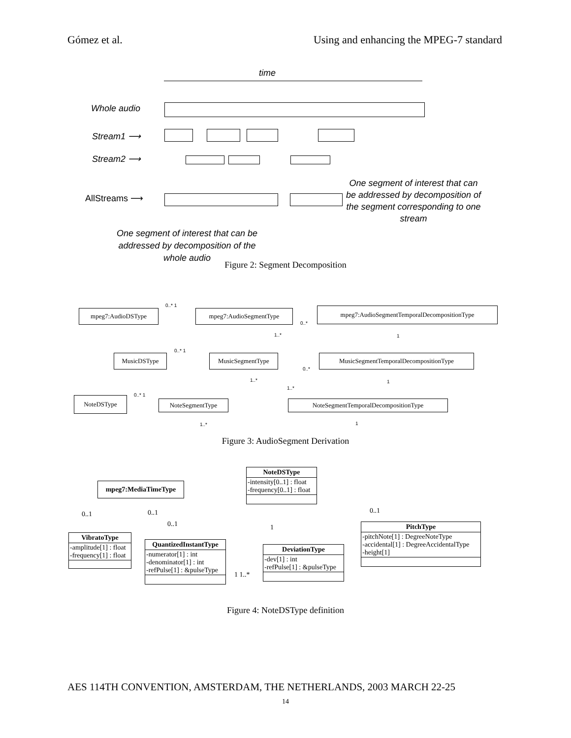Gómez et al. Using and enhancing the MPEG-7 standard
time
Whole audio
Stream1 ⟶
Stream2 ⟶
AllStreams ⟶
One segment of interest that can be addressed by decomposition of the segment corresponding to one stream
One segment of interest that can be addressed by decomposition of the whole audio
Figure 2: Segment Decomposition
mpeg7:AudioDSType mpeg7:AudioSegmentType mpeg7:AudioSegmentTemporalDecompositionType
MusicDSType MusicSegmentType MusicSegmentTemporalDecompositionType
NoteDSType NoteSegmentType NoteSegmentTemporalDecompositionType
0..* 1
0..* 1
0..* 1
0..*
1..* 1
0..*
1..*
1..*
1
1..* 1
Figure 3: AudioSegment Derivation
mpeg7:MediaTimeType
NoteDSType
-intensity[0..1] : float
-frequency[0..1] : float
0..1 0..1
0..1 1
0..1
VibratoType
-amplitude[1] : float
-frequency[1] : float
QuantizedInstantType
-numerator[1] : int
-denominator[1] : int
-refPulse[1] : &pulseType
1 1..*
DeviationType
-dev[1] : int
-refPulse[1] : &pulseType
PitchType
-pitchNote[1] : DegreeNoteType
-accidental[1] : DegreeAccidentalType
-height[1]
Figure 4: NoteDSType definition
AES 114TH CONVENTION, AMSTERDAM, THE NETHERLANDS, 2003 MARCH 22-25
14